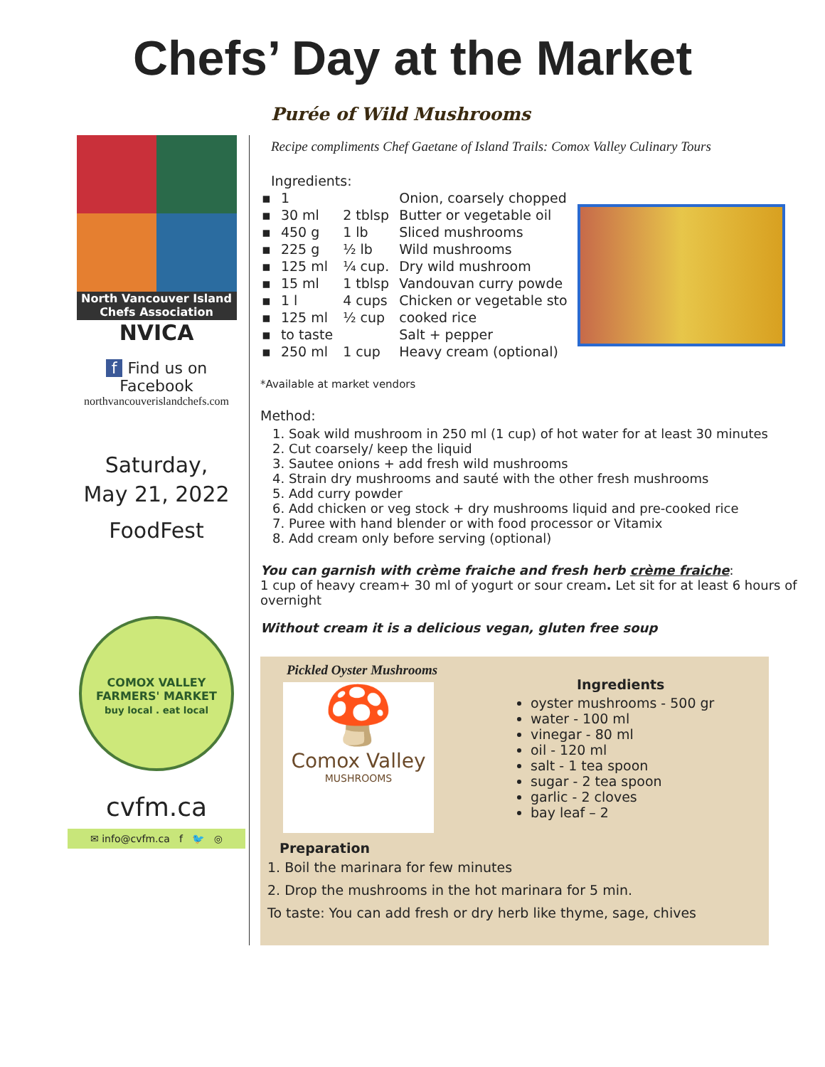Chefs’ Day at the Market
North Vancouver Island
Chefs Association
NVICA
f Find us on Facebook
northvancouverislandchefs.com
Saturday,
May 21, 2022
FoodFest
COMOX VALLEY FARMERS' MARKET
buy local . eat local
cvfm.ca
✉ info@cvfm.ca f 🐦 ◎
Purée of Wild Mushrooms
Recipe compliments Chef Gaetane of Island Trails: Comox Valley Culinary Tours
Ingredients:
| ▪ | 1 | | Onion, coarsely chopped |
| ▪ | 30 ml | 2 tblsp | Butter or vegetable oil |
| ▪ | 450 g | 1 lb | Sliced mushrooms |
| ▪ | 225 g | ½ lb | Wild mushrooms |
| ▪ | 125 ml | ¼ cup. | Dry wild mushroom |
| ▪ | 15 ml | 1 tblsp | Vandouvan curry powde |
| ▪ | 1 l | 4 cups | Chicken or vegetable sto |
| ▪ | 125 ml | ½ cup | cooked rice |
| ▪ | to taste | | Salt + pepper |
| ▪ | 250 ml | 1 cup | Heavy cream (optional) |
*Available at market vendors
Method:
1. Soak wild mushroom in 250 ml (1 cup) of hot water for at least 30 minutes
2. Cut coarsely/ keep the liquid
3. Sautee onions + add fresh wild mushrooms
4. Strain dry mushrooms and sauté with the other fresh mushrooms
5. Add curry powder
6. Add chicken or veg stock + dry mushrooms liquid and pre-cooked rice
7. Puree with hand blender or with food processor or Vitamix
8. Add cream only before serving (optional)
You can garnish with crème fraiche and fresh herb crème fraiche:
1 cup of heavy cream+ 30 ml of yogurt or sour cream. Let sit for at least 6 hours of overnight
Without cream it is a delicious vegan, gluten free soup
Pickled Oyster Mushrooms
🍄
Comox Valley
MUSHROOMS
Preparation
Ingredients
oyster mushrooms - 500 gr
water - 100 ml
vinegar - 80 ml
oil - 120 ml
salt - 1 tea spoon
sugar - 2 tea spoon
garlic - 2 cloves
bay leaf – 2
1. Boil the marinara for few minutes
2. Drop the mushrooms in the hot marinara for 5 min.
To taste: You can add fresh or dry herb like thyme, sage, chives